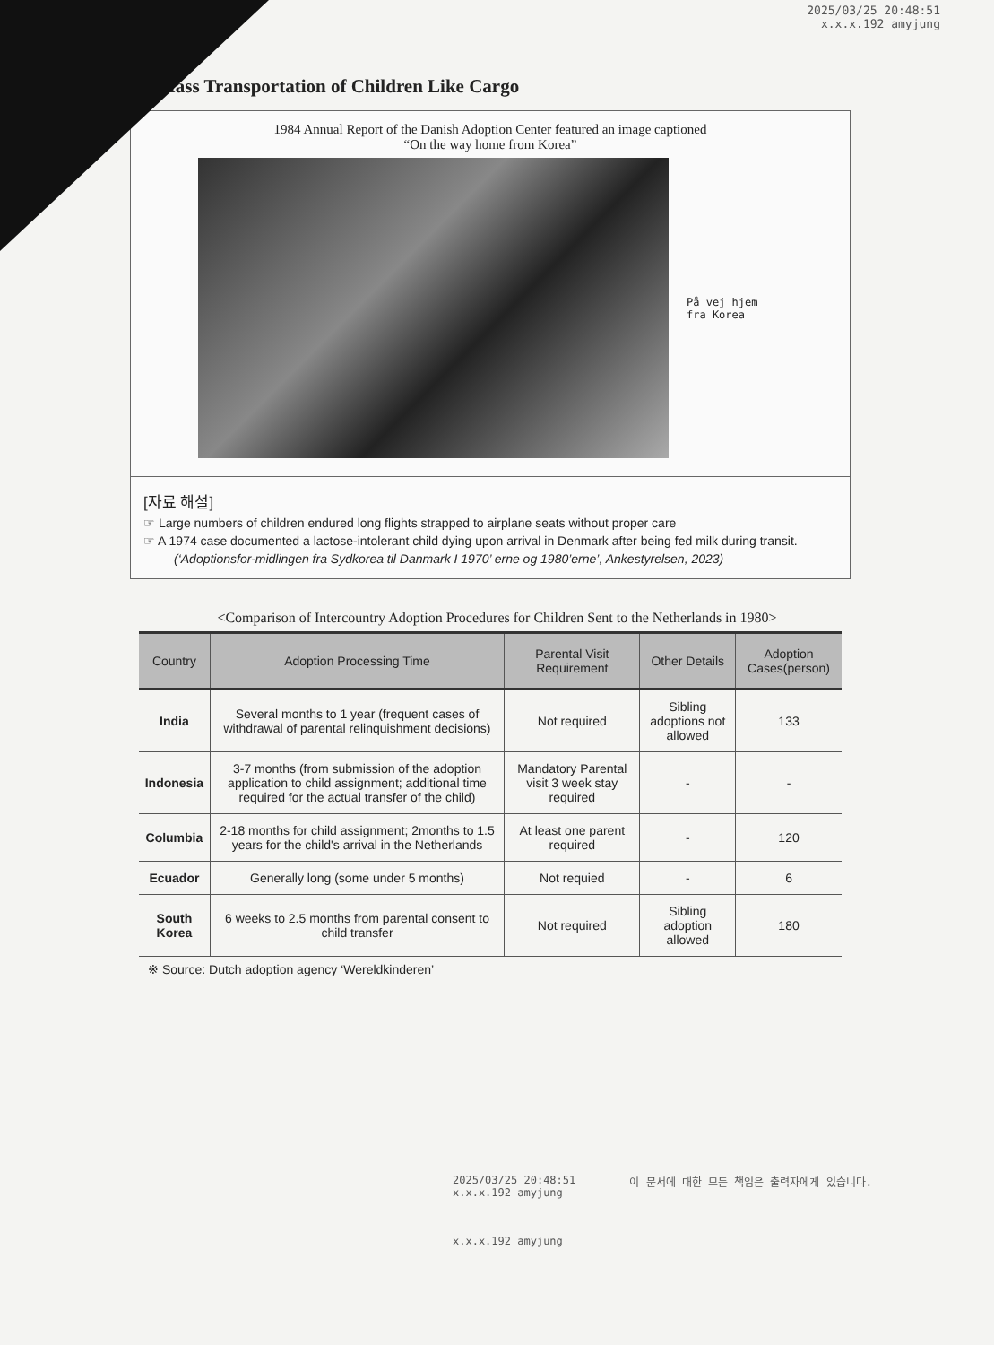2025/03/25 20:48:51
x.x.x.192 amyjung
► Mass Transportation of Children Like Cargo
1984 Annual Report of the Danish Adoption Center featured an image captioned
“On the way home from Korea”
På vej hjem
fra Korea
[자료 해설]
☞ Large numbers of children endured long flights strapped to airplane seats without proper care
☞ A 1974 case documented a lactose-intolerant child dying upon arrival in Denmark after being fed milk during transit.
(‘Adoptionsfor-midlingen fra Sydkorea til Danmark I 1970’ erne og 1980’erne’, Ankestyrelsen, 2023)
<Comparison of Intercountry Adoption Procedures for Children Sent to the Netherlands in 1980>
| Country | Adoption Processing Time | Parental Visit Requirement | Other Details | Adoption Cases(person) |
| --- | --- | --- | --- | --- |
| India | Several months to 1 year (frequent cases of withdrawal of parental relinquishment decisions) | Not required | Sibling adoptions not allowed | 133 |
| Indonesia | 3-7 months (from submission of the adoption application to child assignment; additional time required for the actual transfer of the child) | Mandatory Parental visit 3 week stay required | - | - |
| Columbia | 2-18 months for child assignment; 2months to 1.5 years for the child's arrival in the Netherlands | At least one parent required | - | 120 |
| Ecuador | Generally long (some under 5 months) | Not requied | - | 6 |
| South Korea | 6 weeks to 2.5 months from parental consent to child transfer | Not required | Sibling adoption allowed | 180 |
※ Source: Dutch adoption agency ‘Wereldkinderen’
2025/03/25 20:48:51
x.x.x.192 amyjung
이 문서에 대한 모든 책임은 출력자에게 있습니다.
x.x.x.192 amyjung